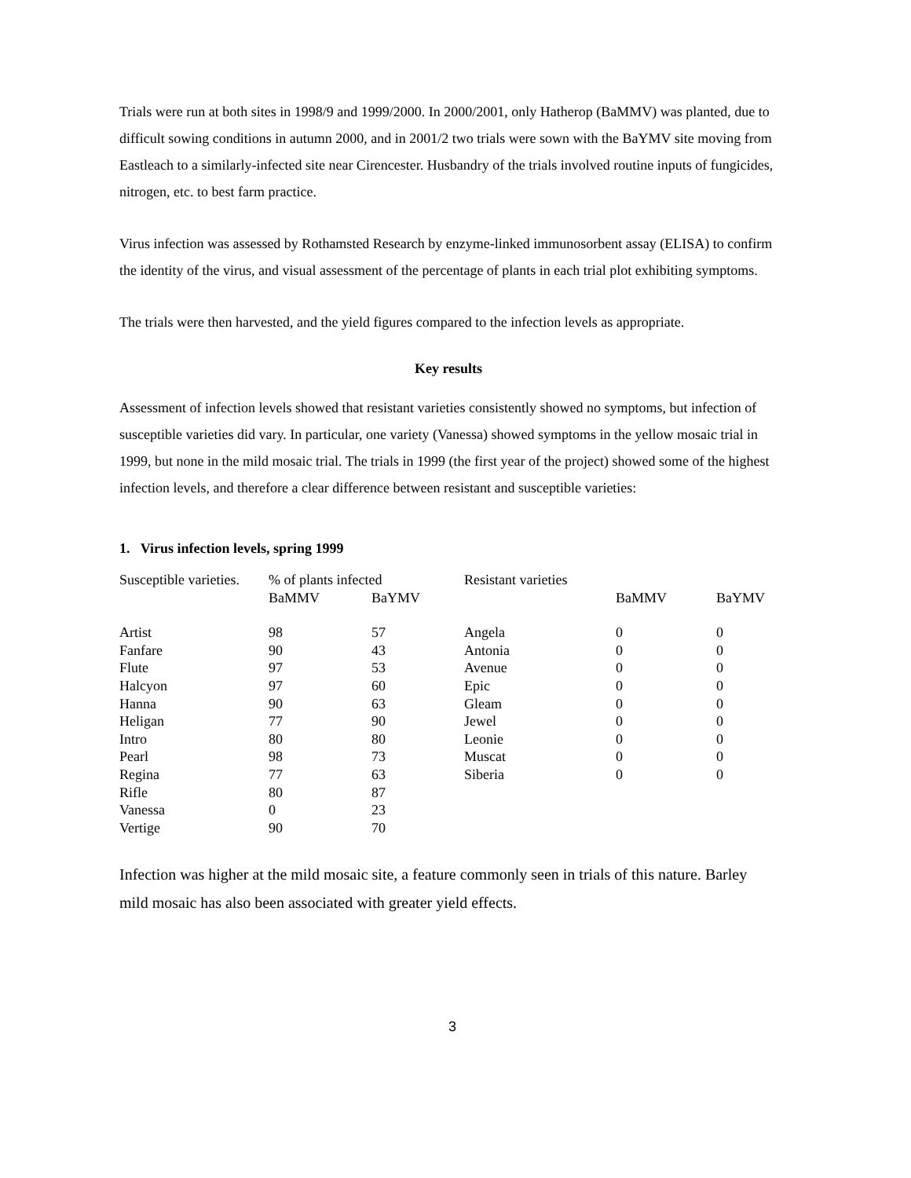Trials were run at both sites in 1998/9 and 1999/2000. In 2000/2001, only Hatherop (BaMMV) was planted, due to difficult sowing conditions in autumn 2000, and in 2001/2 two trials were sown with the BaYMV site moving from Eastleach to a similarly-infected site near Cirencester. Husbandry of the trials involved routine inputs of fungicides, nitrogen, etc. to best farm practice.
Virus infection was assessed by Rothamsted Research by enzyme-linked immunosorbent assay (ELISA) to confirm the identity of the virus, and visual assessment of the percentage of plants in each trial plot exhibiting symptoms.
The trials were then harvested, and the yield figures compared to the infection levels as appropriate.
Key results
Assessment of infection levels showed that resistant varieties consistently showed no symptoms, but infection of susceptible varieties did vary. In particular, one variety (Vanessa) showed symptoms in the yellow mosaic trial in 1999, but none in the mild mosaic trial. The trials in 1999 (the first year of the project) showed some of the highest infection levels, and therefore a clear difference between resistant and susceptible varieties:
1. Virus infection levels, spring 1999
| Susceptible varieties. | % of plants infected | | Resistant varieties | | |
| --- | --- | --- | --- | --- | --- |
| | BaMMV | BaYMV | | BaMMV | BaYMV |
| Artist | 98 | 57 | Angela | 0 | 0 |
| Fanfare | 90 | 43 | Antonia | 0 | 0 |
| Flute | 97 | 53 | Avenue | 0 | 0 |
| Halcyon | 97 | 60 | Epic | 0 | 0 |
| Hanna | 90 | 63 | Gleam | 0 | 0 |
| Heligan | 77 | 90 | Jewel | 0 | 0 |
| Intro | 80 | 80 | Leonie | 0 | 0 |
| Pearl | 98 | 73 | Muscat | 0 | 0 |
| Regina | 77 | 63 | Siberia | 0 | 0 |
| Rifle | 80 | 87 | | | |
| Vanessa | 0 | 23 | | | |
| Vertige | 90 | 70 | | | |
Infection was higher at the mild mosaic site, a feature commonly seen in trials of this nature. Barley mild mosaic has also been associated with greater yield effects.
3